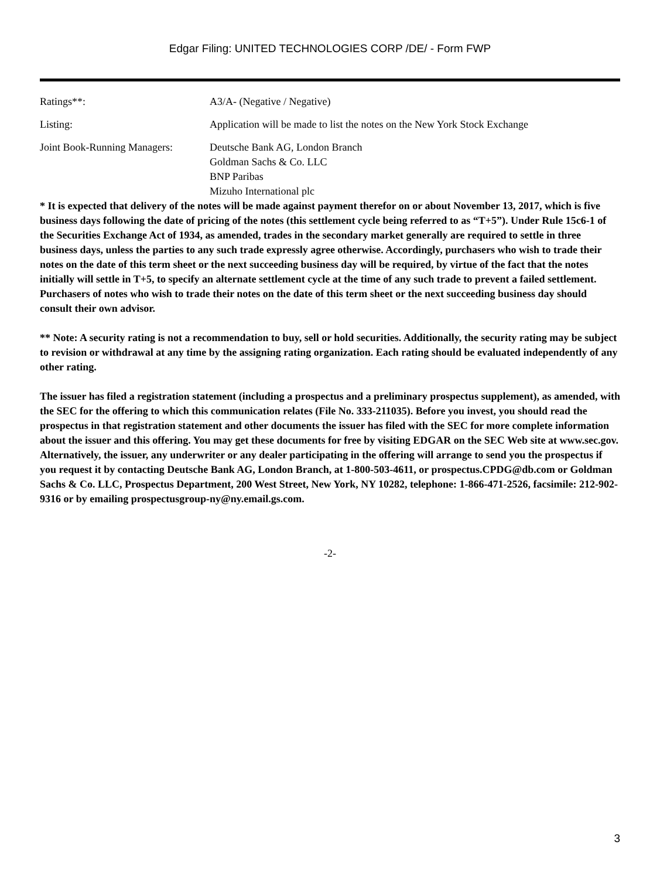Edgar Filing: UNITED TECHNOLOGIES CORP /DE/ - Form FWP
| Ratings**: | A3/A- (Negative / Negative) |
| Listing: | Application will be made to list the notes on the New York Stock Exchange |
| Joint Book-Running Managers: | Deutsche Bank AG, London Branch Goldman Sachs & Co. LLC BNP Paribas Mizuho International plc |
* It is expected that delivery of the notes will be made against payment therefor on or about November 13, 2017, which is five business days following the date of pricing of the notes (this settlement cycle being referred to as “T+5”). Under Rule 15c6-1 of the Securities Exchange Act of 1934, as amended, trades in the secondary market generally are required to settle in three business days, unless the parties to any such trade expressly agree otherwise. Accordingly, purchasers who wish to trade their notes on the date of this term sheet or the next succeeding business day will be required, by virtue of the fact that the notes initially will settle in T+5, to specify an alternate settlement cycle at the time of any such trade to prevent a failed settlement. Purchasers of notes who wish to trade their notes on the date of this term sheet or the next succeeding business day should consult their own advisor.
** Note: A security rating is not a recommendation to buy, sell or hold securities. Additionally, the security rating may be subject to revision or withdrawal at any time by the assigning rating organization. Each rating should be evaluated independently of any other rating.
The issuer has filed a registration statement (including a prospectus and a preliminary prospectus supplement), as amended, with the SEC for the offering to which this communication relates (File No. 333-211035). Before you invest, you should read the prospectus in that registration statement and other documents the issuer has filed with the SEC for more complete information about the issuer and this offering. You may get these documents for free by visiting EDGAR on the SEC Web site at www.sec.gov. Alternatively, the issuer, any underwriter or any dealer participating in the offering will arrange to send you the prospectus if you request it by contacting Deutsche Bank AG, London Branch, at 1-800-503-4611, or prospectus.CPDG@db.com or Goldman Sachs & Co. LLC, Prospectus Department, 200 West Street, New York, NY 10282, telephone: 1-866-471-2526, facsimile: 212-902-9316 or by emailing prospectusgroup-ny@ny.email.gs.com.
-2-
3